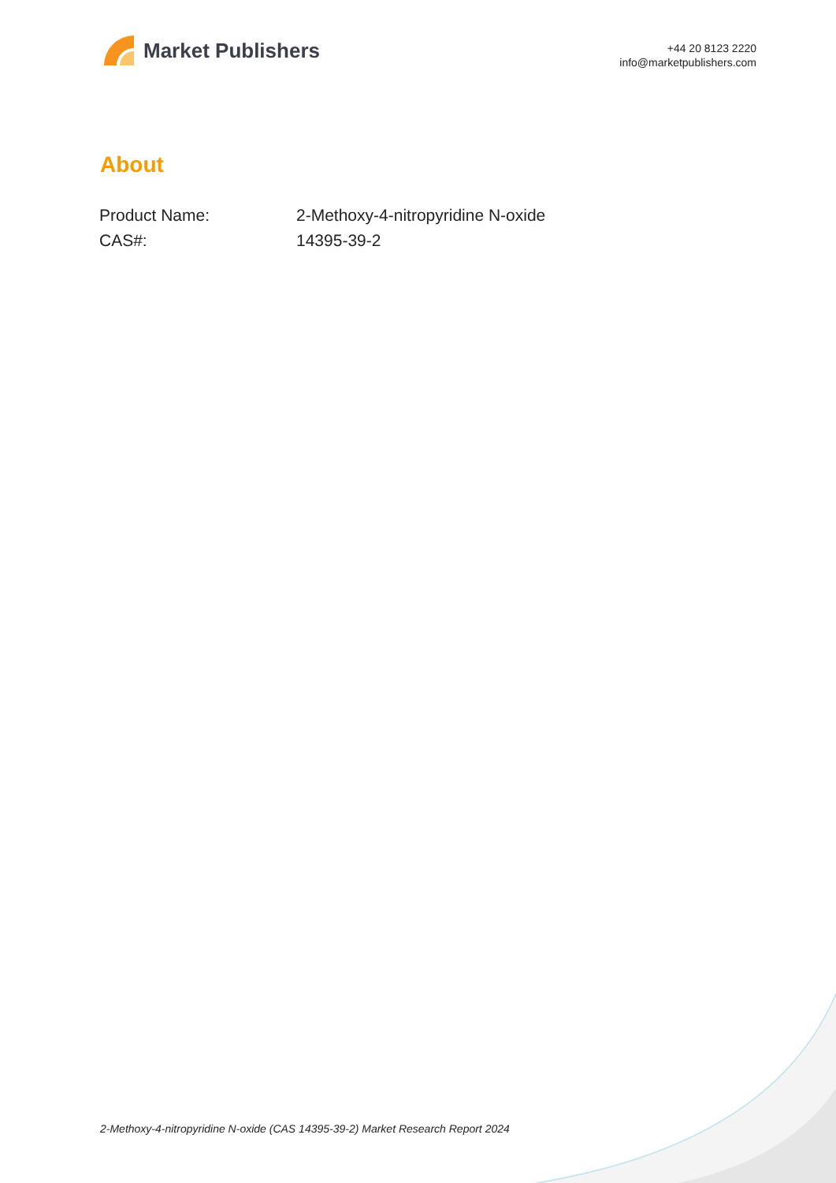Market Publishers
+44 20 8123 2220
info@marketpublishers.com
About
| Product Name: | 2-Methoxy-4-nitropyridine N-oxide |
| CAS#: | 14395-39-2 |
2-Methoxy-4-nitropyridine N-oxide (CAS 14395-39-2) Market Research Report 2024